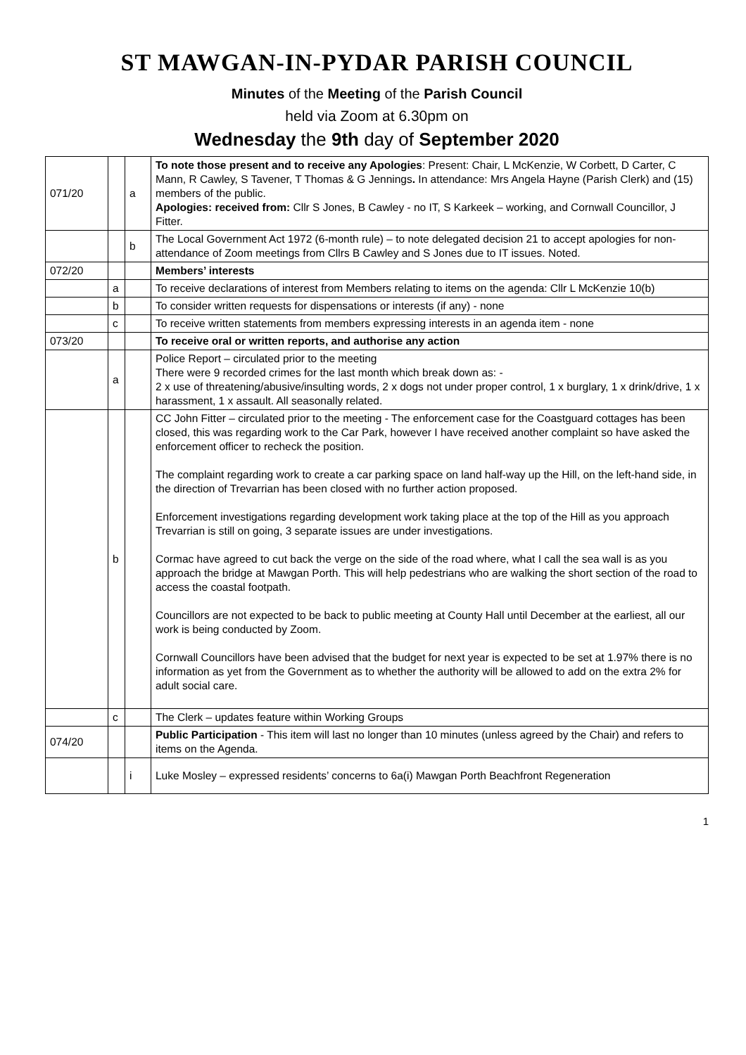ST MAWGAN-IN-PYDAR PARISH COUNCIL
Minutes of the Meeting of the Parish Council
held via Zoom at 6.30pm on
Wednesday the 9th day of September 2020
| 071/20 | | a | To note those present and to receive any Apologies : Present: Chair, L McKenzie, W Corbett, D Carter, C Mann, R Cawley, S Tavener, T Thomas & G Jennings . In attendance: Mrs Angela Hayne (Parish Clerk) and (15) members of the public. Apologies: received from: Cllr S Jones, B Cawley - no IT, S Karkeek – working, and Cornwall Councillor, J Fitter. |
| | | b | The Local Government Act 1972 (6-month rule) – to note delegated decision 21 to accept apologies for non-attendance of Zoom meetings from Cllrs B Cawley and S Jones due to IT issues. Noted. |
| 072/20 | | | Members’ interests |
| | a | | To receive declarations of interest from Members relating to items on the agenda: Cllr L McKenzie 10(b) |
| | b | | To consider written requests for dispensations or interests (if any) - none |
| | c | | To receive written statements from members expressing interests in an agenda item - none |
| 073/20 | | | To receive oral or written reports, and authorise any action |
| | a | | Police Report – circulated prior to the meeting There were 9 recorded crimes for the last month which break down as: - 2 x use of threatening/abusive/insulting words, 2 x dogs not under proper control, 1 x burglary, 1 x drink/drive, 1 x harassment, 1 x assault. All seasonally related. |
| | b | | CC John Fitter – circulated prior to the meeting - The enforcement case for the Coastguard cottages has been closed, this was regarding work to the Car Park, however I have received another complaint so have asked the enforcement officer to recheck the position. The complaint regarding work to create a car parking space on land half-way up the Hill, on the left-hand side, in the direction of Trevarrian has been closed with no further action proposed. Enforcement investigations regarding development work taking place at the top of the Hill as you approach Trevarrian is still on going, 3 separate issues are under investigations. Cormac have agreed to cut back the verge on the side of the road where, what I call the sea wall is as you approach the bridge at Mawgan Porth. This will help pedestrians who are walking the short section of the road to access the coastal footpath. Councillors are not expected to be back to public meeting at County Hall until December at the earliest, all our work is being conducted by Zoom. Cornwall Councillors have been advised that the budget for next year is expected to be set at 1.97% there is no information as yet from the Government as to whether the authority will be allowed to add on the extra 2% for adult social care. |
| | c | | The Clerk – updates feature within Working Groups |
| 074/20 | | | Public Participation - This item will last no longer than 10 minutes (unless agreed by the Chair) and refers to items on the Agenda. |
| | | i | Luke Mosley – expressed residents’ concerns to 6a(i) Mawgan Porth Beachfront Regeneration |
1